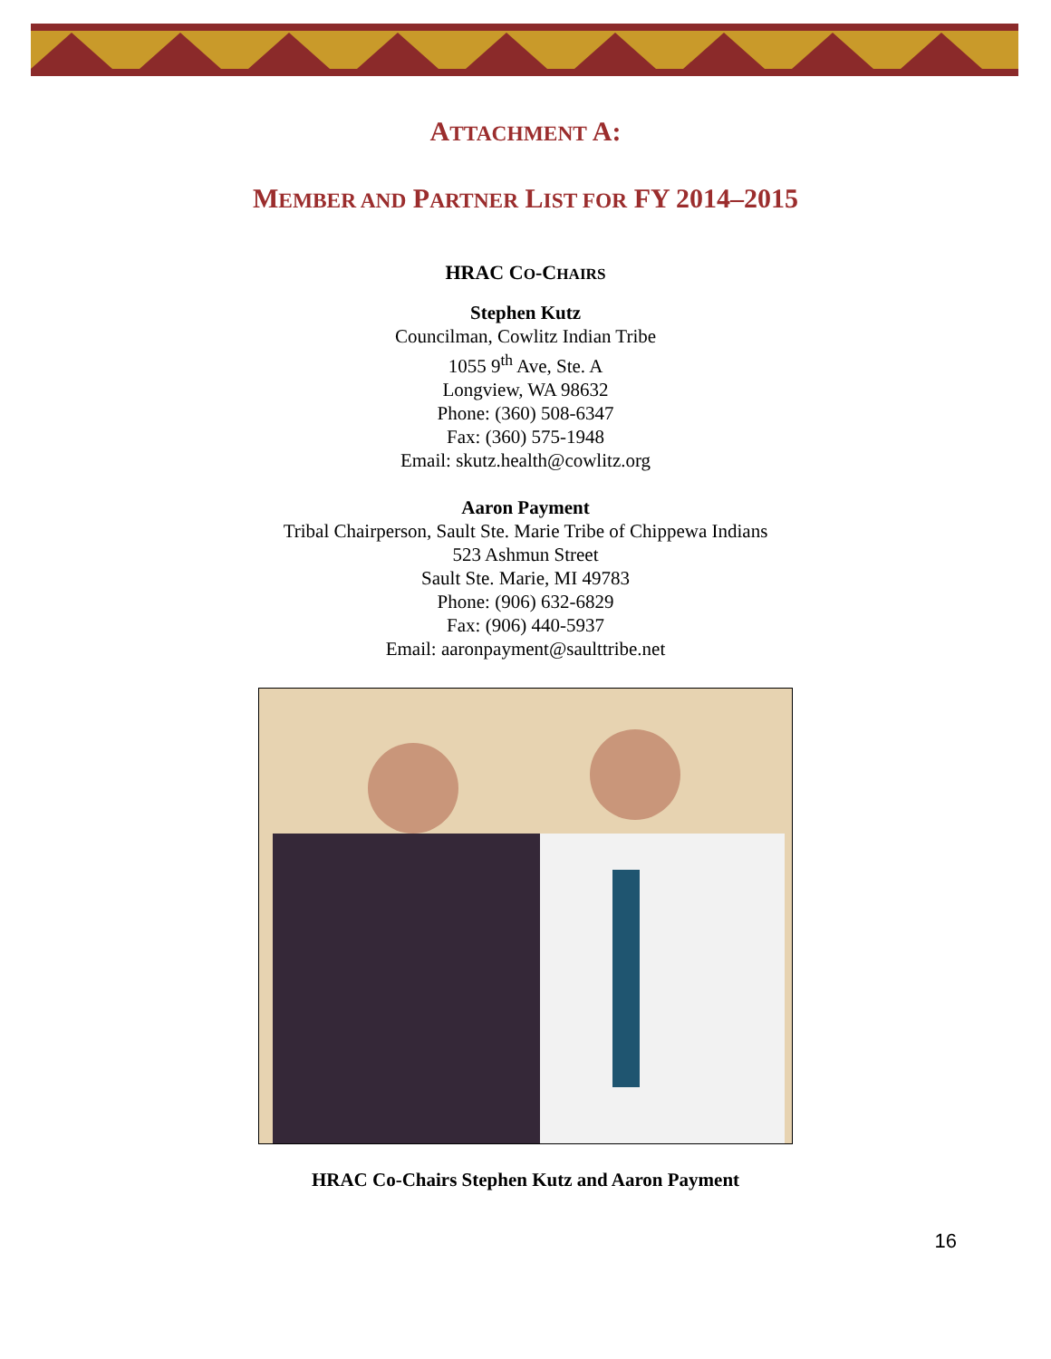ATTACHMENT A:
MEMBER AND PARTNER LIST FOR FY 2014–2015
HRAC CO-CHAIRS
Stephen Kutz
Councilman, Cowlitz Indian Tribe
1055 9<sup>th</sup> Ave, Ste. A
Longview, WA 98632
Phone: (360) 508-6347
Fax: (360) 575-1948
Email: skutz.health@cowlitz.org
Aaron Payment
Tribal Chairperson, Sault Ste. Marie Tribe of Chippewa Indians
523 Ashmun Street
Sault Ste. Marie, MI 49783
Phone: (906) 632-6829
Fax: (906) 440-5937
Email: aaronpayment@saulttribe.net
HRAC Co-Chairs Stephen Kutz and Aaron Payment
16